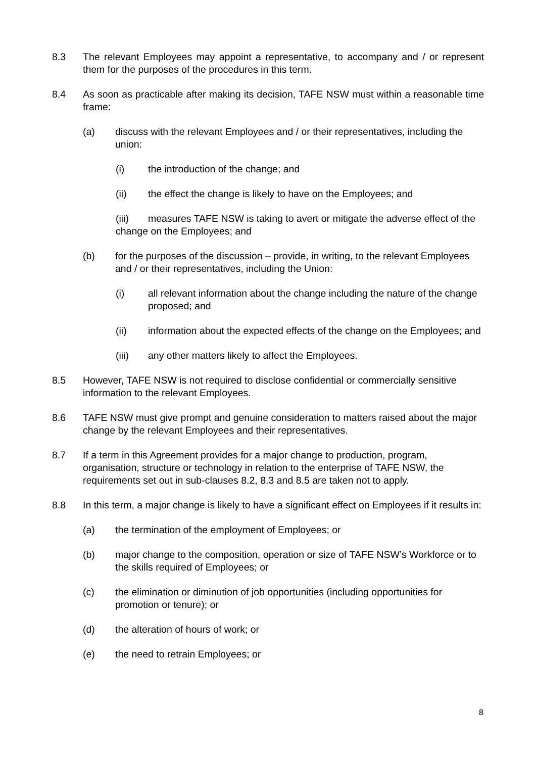8.3 The relevant Employees may appoint a representative, to accompany and / or represent them for the purposes of the procedures in this term.
8.4 As soon as practicable after making its decision, TAFE NSW must within a reasonable time frame:
(a) discuss with the relevant Employees and / or their representatives, including the union:
(i) the introduction of the change; and
(ii) the effect the change is likely to have on the Employees; and
(iii) measures TAFE NSW is taking to avert or mitigate the adverse effect of the change on the Employees; and
(b) for the purposes of the discussion – provide, in writing, to the relevant Employees and / or their representatives, including the Union:
(i) all relevant information about the change including the nature of the change proposed; and
(ii) information about the expected effects of the change on the Employees; and
(iii) any other matters likely to affect the Employees.
8.5 However, TAFE NSW is not required to disclose confidential or commercially sensitive information to the relevant Employees.
8.6 TAFE NSW must give prompt and genuine consideration to matters raised about the major change by the relevant Employees and their representatives.
8.7 If a term in this Agreement provides for a major change to production, program, organisation, structure or technology in relation to the enterprise of TAFE NSW, the requirements set out in sub-clauses 8.2, 8.3 and 8.5 are taken not to apply.
8.8 In this term, a major change is likely to have a significant effect on Employees if it results in:
(a) the termination of the employment of Employees; or
(b) major change to the composition, operation or size of TAFE NSW’s Workforce or to the skills required of Employees; or
(c) the elimination or diminution of job opportunities (including opportunities for promotion or tenure); or
(d) the alteration of hours of work; or
(e) the need to retrain Employees; or
8